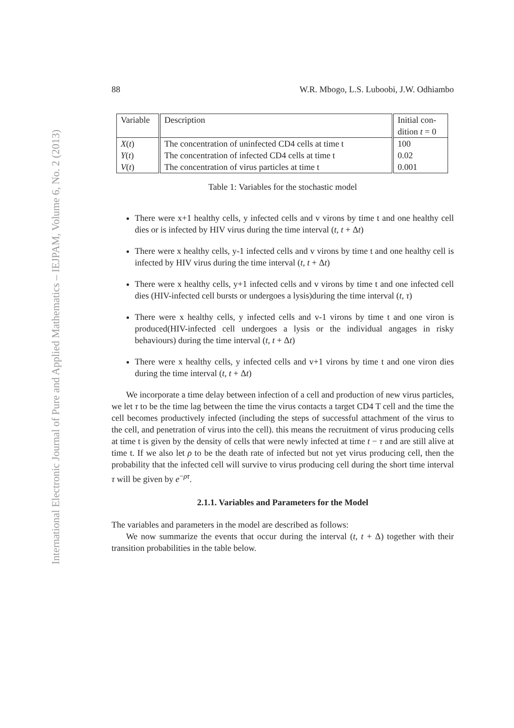International Electronic Journal of Pure and Applied Mathematics – IEJPAM, Volume 6, No. 2 (2013)
88 W.R. Mbogo, L.S. Luboobi, J.W. Odhiambo
| Variable | Description | Initial con- dition t = 0 |
| --- | --- | --- |
| X ( t ) | The concentration of uninfected CD4 cells at time t | 100 |
| Y ( t ) | The concentration of infected CD4 cells at time t | 0.02 |
| V ( t ) | The concentration of virus particles at time t | 0.001 |
Table 1: Variables for the stochastic model
There were x+1 healthy cells, y infected cells and v virons by time t and one healthy cell dies or is infected by HIV virus during the time interval (t, t + Δt)
There were x healthy cells, y-1 infected cells and v virons by time t and one healthy cell is infected by HIV virus during the time interval (t, t + Δt)
There were x healthy cells, y+1 infected cells and v virons by time t and one infected cell dies (HIV-infected cell bursts or undergoes a lysis)during the time interval (t, τ)
There were x healthy cells, y infected cells and v-1 virons by time t and one viron is produced(HIV-infected cell undergoes a lysis or the individual angages in risky behaviours) during the time interval (t, t + Δt)
There were x healthy cells, y infected cells and v+1 virons by time t and one viron dies during the time interval (t, t + Δt)
We incorporate a time delay between infection of a cell and production of new virus particles, we let τ to be the time lag between the time the virus contacts a target CD4 T cell and the time the cell becomes productively infected (including the steps of successful attachment of the virus to the cell, and penetration of virus into the cell). this means the recruitment of virus producing cells at time t is given by the density of cells that were newly infected at time t − τ and are still alive at time t. If we also let ρ to be the death rate of infected but not yet virus producing cell, then the probability that the infected cell will survive to virus producing cell during the short time interval τ will be given by e<sup>−ρτ</sup>.
2.1.1. Variables and Parameters for the Model
The variables and parameters in the model are described as follows:
We now summarize the events that occur during the interval (t, t + Δ) together with their transition probabilities in the table below.